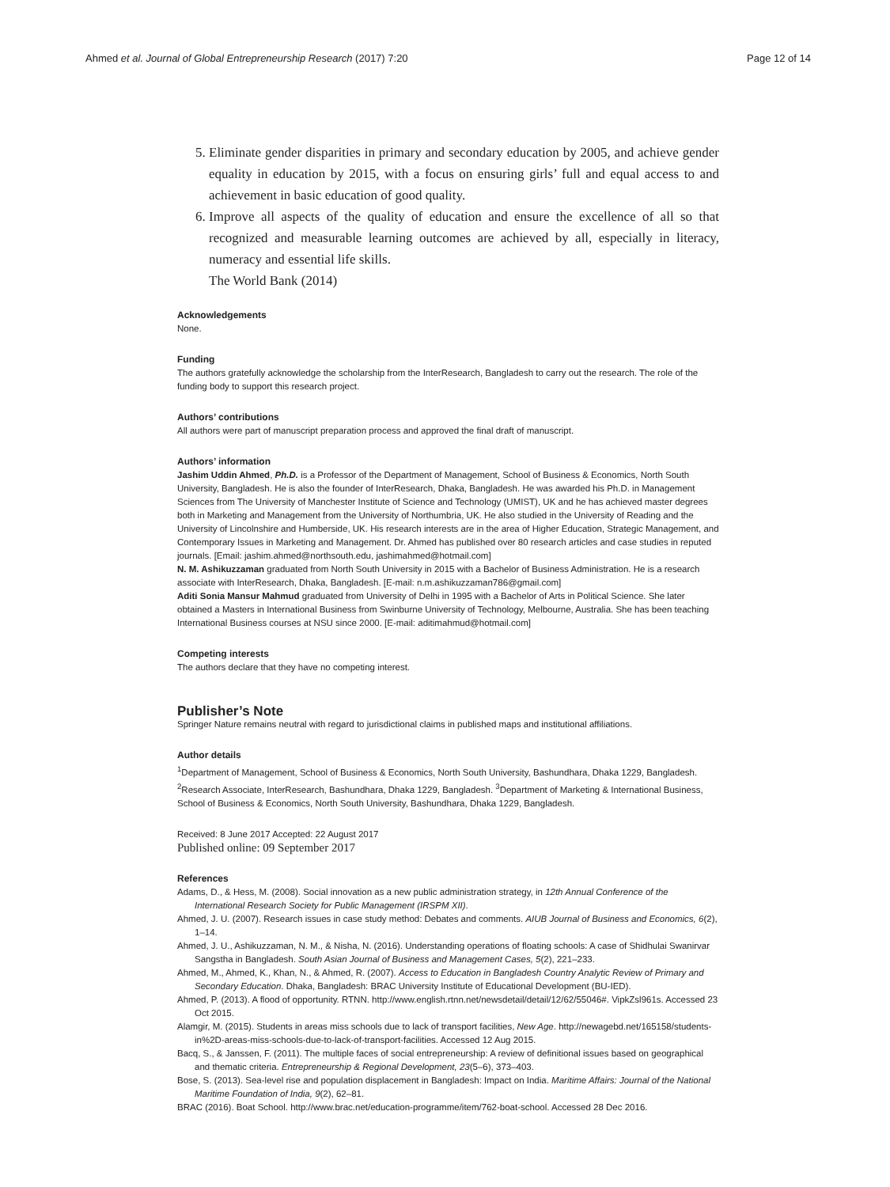Ahmed et al. Journal of Global Entrepreneurship Research (2017) 7:20 Page 12 of 14
5. Eliminate gender disparities in primary and secondary education by 2005, and achieve gender equality in education by 2015, with a focus on ensuring girls’ full and equal access to and achievement in basic education of good quality.
6. Improve all aspects of the quality of education and ensure the excellence of all so that recognized and measurable learning outcomes are achieved by all, especially in literacy, numeracy and essential life skills.
The World Bank (2014)
Acknowledgements
None.
Funding
The authors gratefully acknowledge the scholarship from the InterResearch, Bangladesh to carry out the research. The role of the funding body to support this research project.
Authors’ contributions
All authors were part of manuscript preparation process and approved the final draft of manuscript.
Authors’ information
Jashim Uddin Ahmed, Ph.D. is a Professor of the Department of Management, School of Business & Economics, North South University, Bangladesh. He is also the founder of InterResearch, Dhaka, Bangladesh. He was awarded his Ph.D. in Management Sciences from The University of Manchester Institute of Science and Technology (UMIST), UK and he has achieved master degrees both in Marketing and Management from the University of Northumbria, UK. He also studied in the University of Reading and the University of Lincolnshire and Humberside, UK. His research interests are in the area of Higher Education, Strategic Management, and Contemporary Issues in Marketing and Management. Dr. Ahmed has published over 80 research articles and case studies in reputed journals. [Email: jashim.ahmed@northsouth.edu, jashimahmed@hotmail.com]
N. M. Ashikuzzaman graduated from North South University in 2015 with a Bachelor of Business Administration. He is a research associate with InterResearch, Dhaka, Bangladesh. [E-mail: n.m.ashikuzzaman786@gmail.com]
Aditi Sonia Mansur Mahmud graduated from University of Delhi in 1995 with a Bachelor of Arts in Political Science. She later obtained a Masters in International Business from Swinburne University of Technology, Melbourne, Australia. She has been teaching International Business courses at NSU since 2000. [E-mail: aditimahmud@hotmail.com]
Competing interests
The authors declare that they have no competing interest.
Publisher’s Note
Springer Nature remains neutral with regard to jurisdictional claims in published maps and institutional affiliations.
Author details
<sup>1</sup> Department of Management, School of Business & Economics, North South University, Bashundhara, Dhaka 1229, Bangladesh. <sup>2</sup>Research Associate, InterResearch, Bashundhara, Dhaka 1229, Bangladesh. <sup>3</sup>Department of Marketing & International Business, School of Business & Economics, North South University, Bashundhara, Dhaka 1229, Bangladesh.
Received: 8 June 2017 Accepted: 22 August 2017
Published online: 09 September 2017
References
Adams, D., & Hess, M. (2008). Social innovation as a new public administration strategy, in 12th Annual Conference of the International Research Society for Public Management (IRSPM XII).
Ahmed, J. U. (2007). Research issues in case study method: Debates and comments. AIUB Journal of Business and Economics, 6(2), 1–14.
Ahmed, J. U., Ashikuzzaman, N. M., & Nisha, N. (2016). Understanding operations of floating schools: A case of Shidhulai Swanirvar Sangstha in Bangladesh. South Asian Journal of Business and Management Cases, 5(2), 221–233.
Ahmed, M., Ahmed, K., Khan, N., & Ahmed, R. (2007). Access to Education in Bangladesh Country Analytic Review of Primary and Secondary Education. Dhaka, Bangladesh: BRAC University Institute of Educational Development (BU-IED).
Ahmed, P. (2013). A flood of opportunity. RTNN. http://www.english.rtnn.net/newsdetail/detail/12/62/55046#. VipkZsl961s. Accessed 23 Oct 2015.
Alamgir, M. (2015). Students in areas miss schools due to lack of transport facilities, New Age. http://newagebd.net/165158/students-in%2D-areas-miss-schools-due-to-lack-of-transport-facilities. Accessed 12 Aug 2015.
Bacq, S., & Janssen, F. (2011). The multiple faces of social entrepreneurship: A review of definitional issues based on geographical and thematic criteria. Entrepreneurship & Regional Development, 23(5–6), 373–403.
Bose, S. (2013). Sea-level rise and population displacement in Bangladesh: Impact on India. Maritime Affairs: Journal of the National Maritime Foundation of India, 9(2), 62–81.
BRAC (2016). Boat School. http://www.brac.net/education-programme/item/762-boat-school. Accessed 28 Dec 2016.